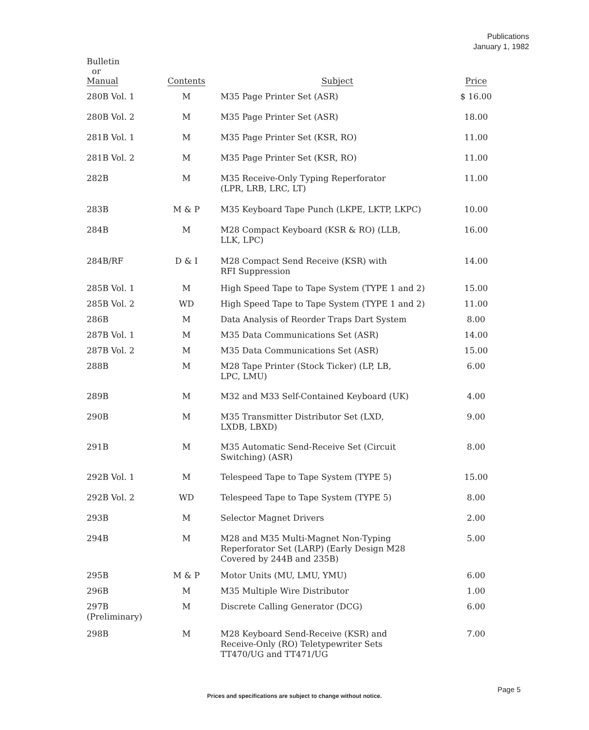Publications
January 1, 1982
| Bulletin or Manual | Contents | Subject | Price |
| --- | --- | --- | --- |
| 280B Vol. 1 | M | M35 Page Printer Set (ASR) | $ 16.00 |
| 280B Vol. 2 | M | M35 Page Printer Set (ASR) | 18.00 |
| 281B Vol. 1 | M | M35 Page Printer Set (KSR, RO) | 11.00 |
| 281B Vol. 2 | M | M35 Page Printer Set (KSR, RO) | 11.00 |
| 282B | M | M35 Receive-Only Typing Reperforator (LPR, LRB, LRC, LT) | 11.00 |
| 283B | M & P | M35 Keyboard Tape Punch (LKPE, LKTP, LKPC) | 10.00 |
| 284B | M | M28 Compact Keyboard (KSR & RO) (LLB, LLK, LPC) | 16.00 |
| 284B/RF | D & I | M28 Compact Send Receive (KSR) with RFI Suppression | 14.00 |
| 285B Vol. 1 | M | High Speed Tape to Tape System (TYPE 1 and 2) | 15.00 |
| 285B Vol. 2 | WD | High Speed Tape to Tape System (TYPE 1 and 2) | 11.00 |
| 286B | M | Data Analysis of Reorder Traps Dart System | 8.00 |
| 287B Vol. 1 | M | M35 Data Communications Set (ASR) | 14.00 |
| 287B Vol. 2 | M | M35 Data Communications Set (ASR) | 15.00 |
| 288B | M | M28 Tape Printer (Stock Ticker) (LP, LB, LPC, LMU) | 6.00 |
| 289B | M | M32 and M33 Self-Contained Keyboard (UK) | 4.00 |
| 290B | M | M35 Transmitter Distributor Set (LXD, LXDB, LBXD) | 9.00 |
| 291B | M | M35 Automatic Send-Receive Set (Circuit Switching) (ASR) | 8.00 |
| 292B Vol. 1 | M | Telespeed Tape to Tape System (TYPE 5) | 15.00 |
| 292B Vol. 2 | WD | Telespeed Tape to Tape System (TYPE 5) | 8.00 |
| 293B | M | Selector Magnet Drivers | 2.00 |
| 294B | M | M28 and M35 Multi-Magnet Non-Typing Reperforator Set (LARP) (Early Design M28 Covered by 244B and 235B) | 5.00 |
| 295B | M & P | Motor Units (MU, LMU, YMU) | 6.00 |
| 296B | M | M35 Multiple Wire Distributor | 1.00 |
| 297B (Preliminary) | M | Discrete Calling Generator (DCG) | 6.00 |
| 298B | M | M28 Keyboard Send-Receive (KSR) and Receive-Only (RO) Teletypewriter Sets TT470/UG and TT471/UG | 7.00 |
Page 5
Prices and specifications are subject to change without notice.